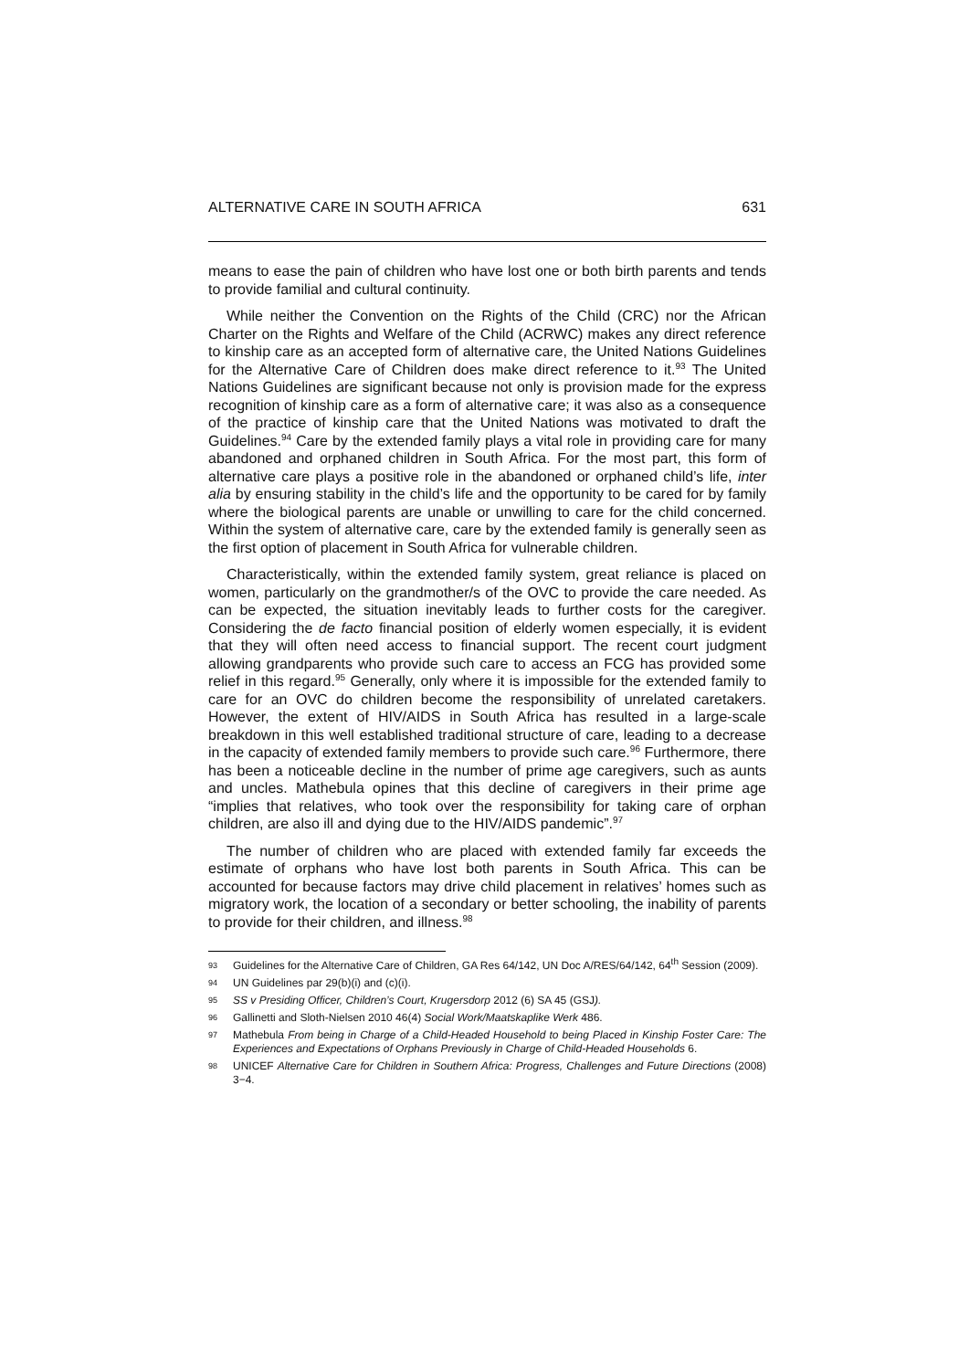ALTERNATIVE CARE IN SOUTH AFRICA 631
means to ease the pain of children who have lost one or both birth parents and tends to provide familial and cultural continuity.
While neither the Convention on the Rights of the Child (CRC) nor the African Charter on the Rights and Welfare of the Child (ACRWC) makes any direct reference to kinship care as an accepted form of alternative care, the United Nations Guidelines for the Alternative Care of Children does make direct reference to it.<sup>93</sup> The United Nations Guidelines are significant because not only is provision made for the express recognition of kinship care as a form of alternative care; it was also as a consequence of the practice of kinship care that the United Nations was motivated to draft the Guidelines.<sup>94</sup> Care by the extended family plays a vital role in providing care for many abandoned and orphaned children in South Africa. For the most part, this form of alternative care plays a positive role in the abandoned or orphaned child’s life, inter alia by ensuring stability in the child’s life and the opportunity to be cared for by family where the biological parents are unable or unwilling to care for the child concerned. Within the system of alternative care, care by the extended family is generally seen as the first option of placement in South Africa for vulnerable children.
Characteristically, within the extended family system, great reliance is placed on women, particularly on the grandmother/s of the OVC to provide the care needed. As can be expected, the situation inevitably leads to further costs for the caregiver. Considering the de facto financial position of elderly women especially, it is evident that they will often need access to financial support. The recent court judgment allowing grandparents who provide such care to access an FCG has provided some relief in this regard.<sup>95</sup> Generally, only where it is impossible for the extended family to care for an OVC do children become the responsibility of unrelated caretakers. However, the extent of HIV/AIDS in South Africa has resulted in a large-scale breakdown in this well established traditional structure of care, leading to a decrease in the capacity of extended family members to provide such care.<sup>96</sup> Furthermore, there has been a noticeable decline in the number of prime age caregivers, such as aunts and uncles. Mathebula opines that this decline of caregivers in their prime age “implies that relatives, who took over the responsibility for taking care of orphan children, are also ill and dying due to the HIV/AIDS pandemic”.<sup>97</sup>
The number of children who are placed with extended family far exceeds the estimate of orphans who have lost both parents in South Africa. This can be accounted for because factors may drive child placement in relatives’ homes such as migratory work, the location of a secondary or better schooling, the inability of parents to provide for their children, and illness.<sup>98</sup>
93 Guidelines for the Alternative Care of Children, GA Res 64/142, UN Doc A/RES/64/142, 64<sup>th</sup> Session (2009).
94 UN Guidelines par 29(b)(i) and (c)(i).
95 SS v Presiding Officer, Children’s Court, Krugersdorp 2012 (6) SA 45 (GSJ).
96 Gallinetti and Sloth-Nielsen 2010 46(4) Social Work/Maatskaplike Werk 486.
97 Mathebula From being in Charge of a Child-Headed Household to being Placed in Kinship Foster Care: The Experiences and Expectations of Orphans Previously in Charge of Child-Headed Households 6.
98 UNICEF Alternative Care for Children in Southern Africa: Progress, Challenges and Future Directions (2008) 3−4.